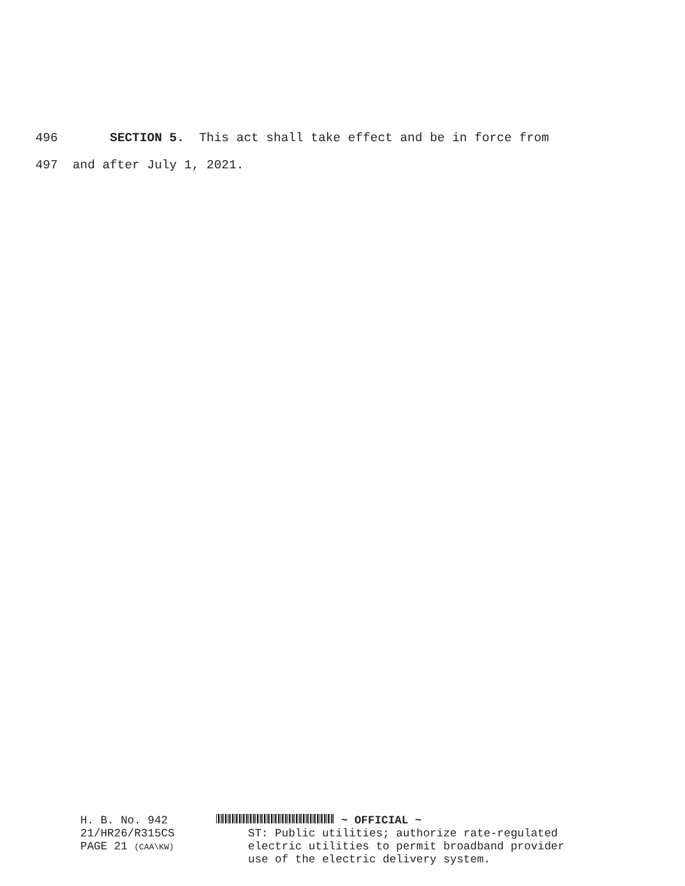496 SECTION 5. This act shall take effect and be in force from
497 and after July 1, 2021.
H. B. No. 942
21/HR26/R315CS
PAGE 21 (CAA\KW)
~ OFFICIAL ~
ST: Public utilities; authorize rate-regulated electric utilities to permit broadband provider use of the electric delivery system.